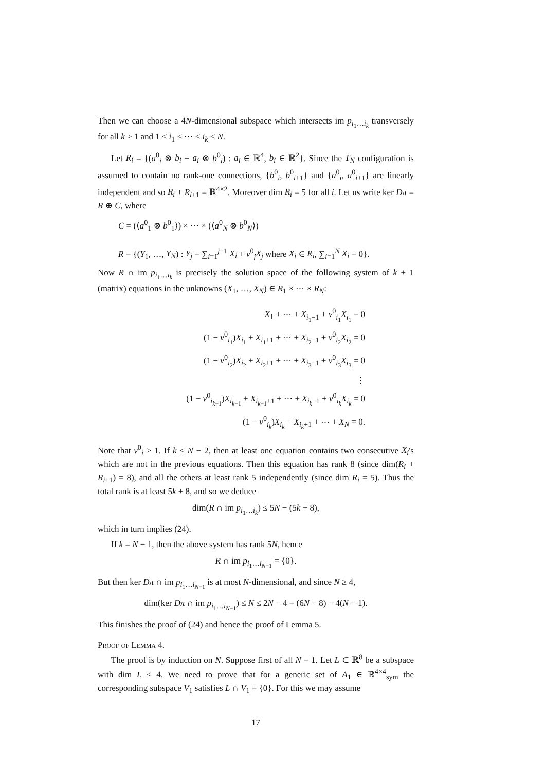Then we can choose a 4N-dimensional subspace which intersects im p<sub>i<sub>1</sub>…i<sub>k</sub></sub> transversely for all k ≥ 1 and 1 ≤ i<sub>1</sub> < ⋯ < i<sub>k</sub> ≤ N.
Let R<sub>i</sub> = {(a<sup>0</sup><sub>i</sub> ⊗ b<sub>i</sub> + a<sub>i</sub> ⊗ b<sup>0</sup><sub>i</sub>) : a<sub>i</sub> ∈ ℝ<sup>4</sup>, b<sub>i</sub> ∈ ℝ<sup>2</sup>}. Since the T<sub>N</sub> configuration is assumed to contain no rank-one connections, {b<sup>0</sup><sub>i</sub>, b<sup>0</sup><sub>i+1</sub>} and {a<sup>0</sup><sub>i</sub>, a<sup>0</sup><sub>i+1</sub>} are linearly independent and so R<sub>i</sub> + R<sub>i+1</sub> = ℝ<sup>4×2</sup>. Moreover dim R<sub>i</sub> = 5 for all i. Let us write ker Dπ = R ⊕ C, where
C = (⟨a<sup>0</sup><sub>1</sub> ⊗ b<sup>0</sup><sub>1</sub>⟩) × ⋯ × (⟨a<sup>0</sup><sub>N</sub> ⊗ b<sup>0</sup><sub>N</sub>⟩)
R = {(Y<sub>1</sub>, …, Y<sub>N</sub>) : Y<sub>j</sub> = ∑<sub>i=1</sub><sup>j−1</sup> X<sub>i</sub> + ν<sup>0</sup><sub>j</sub>X<sub>j</sub> where X<sub>i</sub> ∈ R<sub>i</sub>, ∑<sub>i=1</sub><sup>N</sup> X<sub>i</sub> = 0}.
Now R ∩ im p<sub>i<sub>1</sub>…i<sub>k</sub></sub> is precisely the solution space of the following system of k + 1 (matrix) equations in the unknowns (X<sub>1</sub>, …, X<sub>N</sub>) ∈ R<sub>1</sub> × ⋯ × R<sub>N</sub>:
X<sub>1</sub> + ⋯ + X<sub>i<sub>1</sub>−1</sub> + ν<sup>0</sup><sub>i<sub>1</sub></sub>X<sub>i<sub>1</sub></sub> = 0
(1 − ν<sup>0</sup><sub>i<sub>1</sub></sub>)X<sub>i<sub>1</sub></sub> + X<sub>i<sub>1</sub>+1</sub> + ⋯ + X<sub>i<sub>2</sub>−1</sub> + ν<sup>0</sup><sub>i<sub>2</sub></sub>X<sub>i<sub>2</sub></sub> = 0
(1 − ν<sup>0</sup><sub>i<sub>2</sub></sub>)X<sub>i<sub>2</sub></sub> + X<sub>i<sub>2</sub>+1</sub> + ⋯ + X<sub>i<sub>3</sub>−1</sub> + ν<sup>0</sup><sub>i<sub>3</sub></sub>X<sub>i<sub>3</sub></sub> = 0
⋮
(1 − ν<sup>0</sup><sub>i<sub>k−1</sub></sub>)X<sub>i<sub>k−1</sub></sub> + X<sub>i<sub>k−1</sub>+1</sub> + ⋯ + X<sub>i<sub>k</sub>−1</sub> + ν<sup>0</sup><sub>i<sub>k</sub></sub>X<sub>i<sub>k</sub></sub> = 0
(1 − ν<sup>0</sup><sub>i<sub>k</sub></sub>)X<sub>i<sub>k</sub></sub> + X<sub>i<sub>k</sub>+1</sub> + ⋯ + X<sub>N</sub> = 0.
Note that ν<sup>0</sup><sub>i</sub> > 1. If k ≤ N − 2, then at least one equation contains two consecutive X<sub>i</sub>'s which are not in the previous equations. Then this equation has rank 8 (since dim(R<sub>i</sub> + R<sub>i+1</sub>) = 8), and all the others at least rank 5 independently (since dim R<sub>i</sub> = 5). Thus the total rank is at least 5k + 8, and so we deduce
dim(R ∩ im p<sub>i<sub>1</sub>…i<sub>k</sub></sub>) ≤ 5N − (5k + 8),
which in turn implies (24).
If k = N − 1, then the above system has rank 5N, hence
R ∩ im p<sub>i<sub>1</sub>…i<sub>N−1</sub></sub> = {0}.
But then ker Dπ ∩ im p<sub>i<sub>1</sub>…i<sub>N−1</sub></sub> is at most N-dimensional, and since N ≥ 4,
dim(ker Dπ ∩ im p<sub>i<sub>1</sub>…i<sub>N−1</sub></sub>) ≤ N ≤ 2N − 4 = (6N − 8) − 4(N − 1).
This finishes the proof of (24) and hence the proof of Lemma 5.
Proof of Lemma 4.
The proof is by induction on N. Suppose first of all N = 1. Let L ⊂ ℝ<sup>8</sup> be a subspace with dim L ≤ 4. We need to prove that for a generic set of A<sub>1</sub> ∈ ℝ<sup>4×4</sup><sub>sym</sub> the corresponding subspace V<sub>1</sub> satisfies L ∩ V<sub>1</sub> = {0}. For this we may assume
17